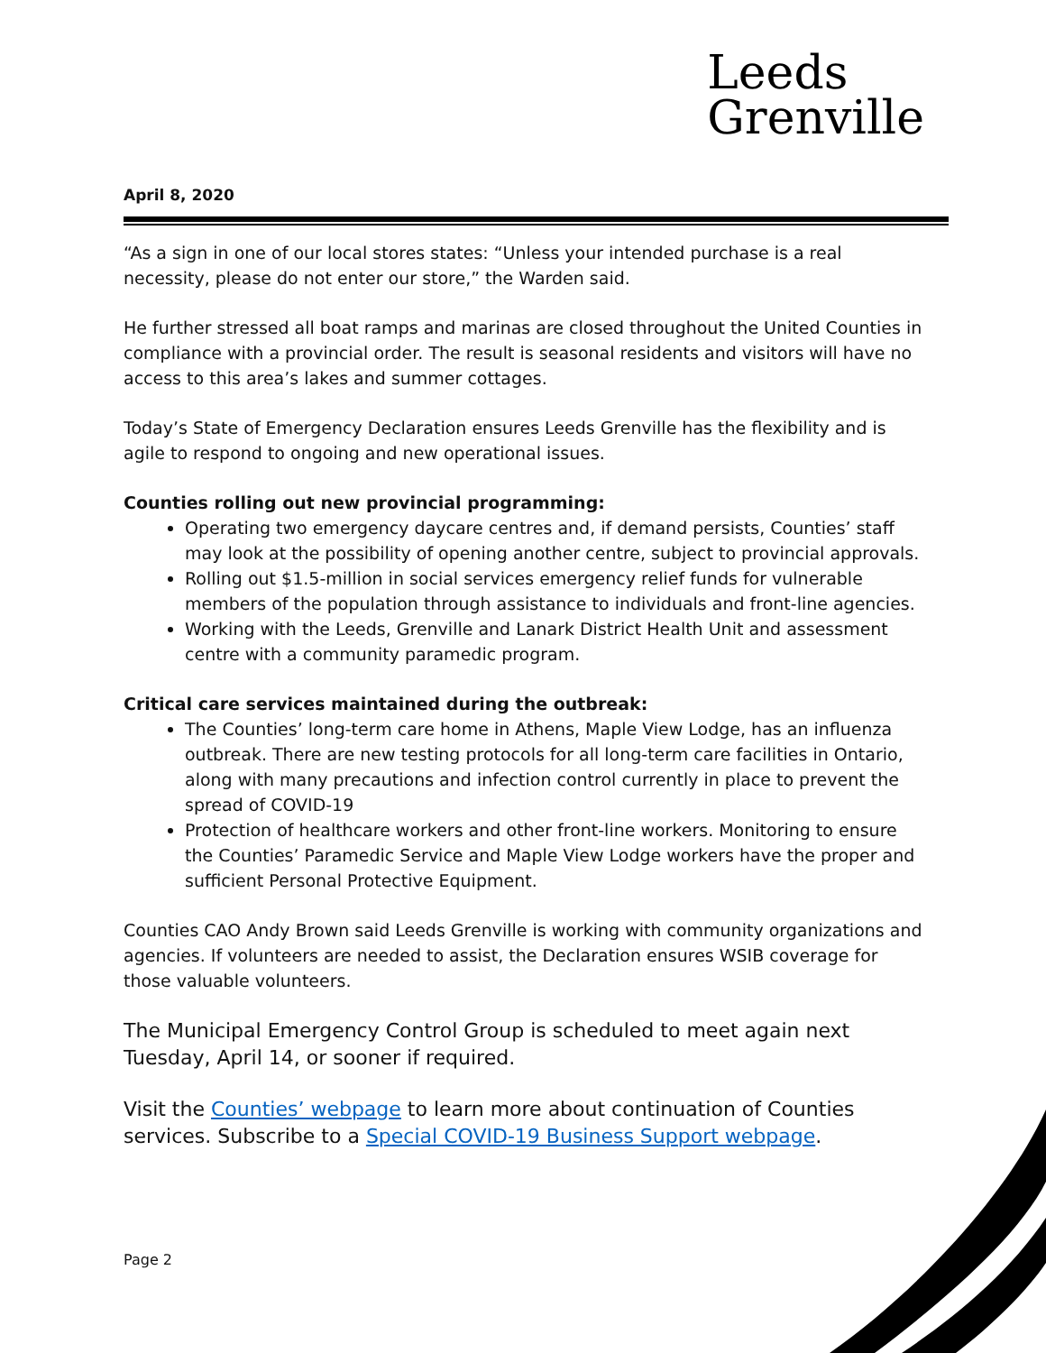Leeds
Grenville
April 8, 2020
“As a sign in one of our local stores states: “Unless your intended purchase is a real necessity, please do not enter our store,” the Warden said.
He further stressed all boat ramps and marinas are closed throughout the United Counties in compliance with a provincial order. The result is seasonal residents and visitors will have no access to this area’s lakes and summer cottages.
Today’s State of Emergency Declaration ensures Leeds Grenville has the flexibility and is agile to respond to ongoing and new operational issues.
Counties rolling out new provincial programming:
Operating two emergency daycare centres and, if demand persists, Counties’ staff may look at the possibility of opening another centre, subject to provincial approvals.
Rolling out $1.5-million in social services emergency relief funds for vulnerable members of the population through assistance to individuals and front-line agencies.
Working with the Leeds, Grenville and Lanark District Health Unit and assessment centre with a community paramedic program.
Critical care services maintained during the outbreak:
The Counties’ long-term care home in Athens, Maple View Lodge, has an influenza outbreak. There are new testing protocols for all long-term care facilities in Ontario, along with many precautions and infection control currently in place to prevent the spread of COVID-19
Protection of healthcare workers and other front-line workers. Monitoring to ensure the Counties’ Paramedic Service and Maple View Lodge workers have the proper and sufficient Personal Protective Equipment.
Counties CAO Andy Brown said Leeds Grenville is working with community organizations and agencies. If volunteers are needed to assist, the Declaration ensures WSIB coverage for those valuable volunteers.
The Municipal Emergency Control Group is scheduled to meet again next Tuesday, April 14, or sooner if required.
Visit the Counties’ webpage to learn more about continuation of Counties services. Subscribe to a Special COVID-19 Business Support webpage.
Page 2